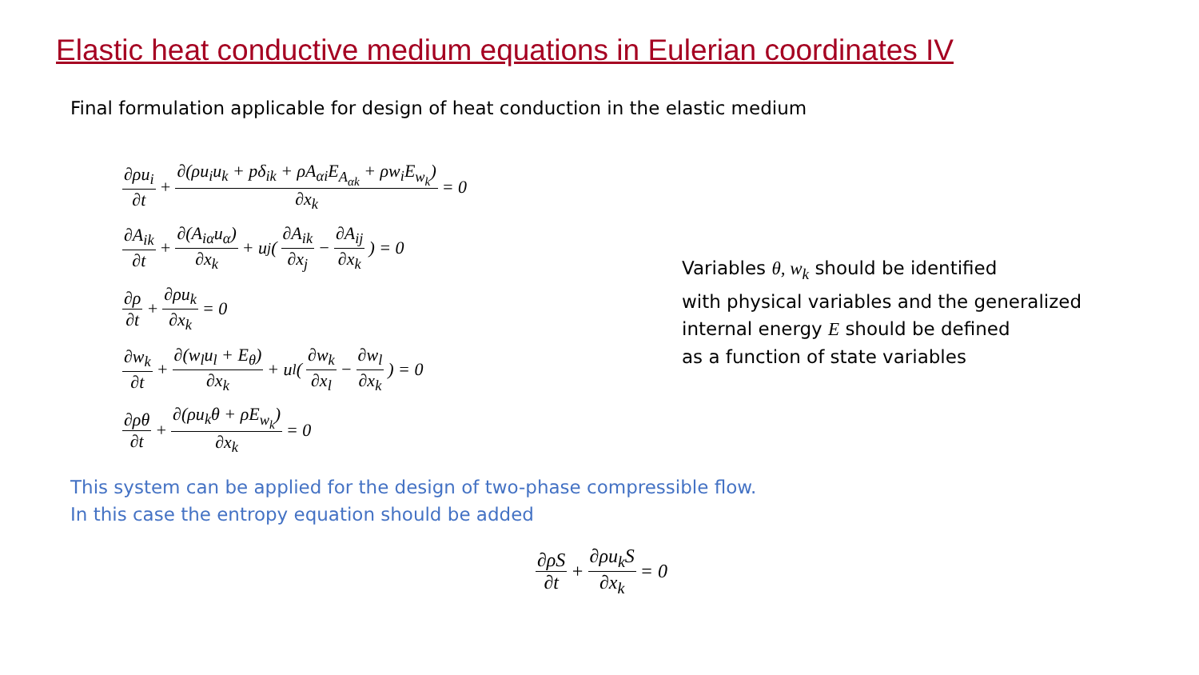Elastic heat conductive medium equations in Eulerian coordinates IV
Final formulation applicable for design of heat conduction in the elastic medium
∂ρu<sub>i</sub> ∂t + ∂(ρu<sub>i</sub>u<sub>k</sub> + pδ<sub>ik</sub> + ρA<sub>αi</sub>E<sub>A<sub>αk</sub></sub> + ρw<sub>i</sub>E<sub>w<sub>k</sub></sub>) ∂x<sub>k</sub> = 0
∂A<sub>ik</sub> ∂t + ∂(A<sub>iα</sub>u<sub>α</sub>) ∂x<sub>k</sub> + u<sub>j</sub>(∂A<sub>ik</sub> ∂x<sub>j</sub> − ∂A<sub>ij</sub> ∂x<sub>k</sub>) = 0
∂ρ ∂t + ∂ρu<sub>k</sub> ∂x<sub>k</sub> = 0
∂w<sub>k</sub> ∂t + ∂(w<sub>l</sub>u<sub>l</sub> + E<sub>θ</sub>) ∂x<sub>k</sub> + u<sub>l</sub>(∂w<sub>k</sub> ∂x<sub>l</sub> − ∂w<sub>l</sub> ∂x<sub>k</sub>) = 0
∂ρθ ∂t + ∂(ρu<sub>k</sub>θ + ρE<sub>w<sub>k</sub></sub>) ∂x<sub>k</sub> = 0
Variables θ, w<sub>k</sub> should be identified
with physical variables and the generalized
internal energy E should be defined
as a function of state variables
This system can be applied for the design of two-phase compressible flow.
In this case the entropy equation should be added
∂ρS ∂t + ∂ρu<sub>k</sub>S ∂x<sub>k</sub> = 0